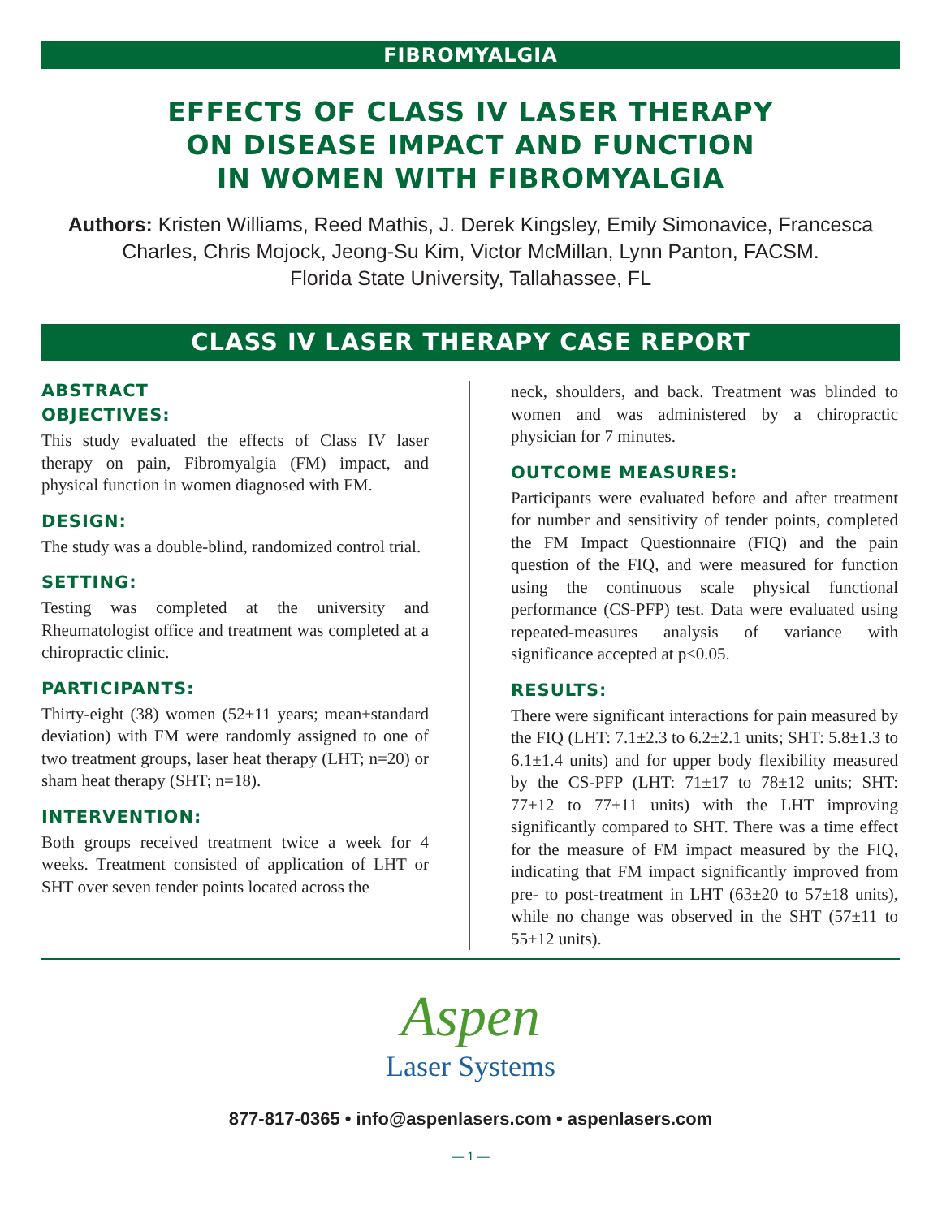FIBROMYALGIA
EFFECTS OF CLASS IV LASER THERAPY
ON DISEASE IMPACT AND FUNCTION
IN WOMEN WITH FIBROMYALGIA
Authors: Kristen Williams, Reed Mathis, J. Derek Kingsley, Emily Simonavice, Francesca Charles, Chris Mojock, Jeong-Su Kim, Victor McMillan, Lynn Panton, FACSM.
Florida State University, Tallahassee, FL
CLASS IV LASER THERAPY CASE REPORT
ABSTRACT
OBJECTIVES:
This study evaluated the effects of Class IV laser therapy on pain, Fibromyalgia (FM) impact, and physical function in women diagnosed with FM.
DESIGN:
The study was a double-blind, randomized control trial.
SETTING:
Testing was completed at the university and Rheumatologist office and treatment was completed at a chiropractic clinic.
PARTICIPANTS:
Thirty-eight (38) women (52±11 years; mean±standard deviation) with FM were randomly assigned to one of two treatment groups, laser heat therapy (LHT; n=20) or sham heat therapy (SHT; n=18).
INTERVENTION:
Both groups received treatment twice a week for 4 weeks. Treatment consisted of application of LHT or SHT over seven tender points located across the
neck, shoulders, and back. Treatment was blinded to women and was administered by a chiropractic physician for 7 minutes.
OUTCOME MEASURES:
Participants were evaluated before and after treatment for number and sensitivity of tender points, completed the FM Impact Questionnaire (FIQ) and the pain question of the FIQ, and were measured for function using the continuous scale physical functional performance (CS-PFP) test. Data were evaluated using repeated-measures analysis of variance with significance accepted at p≤0.05.
RESULTS:
There were significant interactions for pain measured by the FIQ (LHT: 7.1±2.3 to 6.2±2.1 units; SHT: 5.8±1.3 to 6.1±1.4 units) and for upper body flexibility measured by the CS-PFP (LHT: 71±17 to 78±12 units; SHT: 77±12 to 77±11 units) with the LHT improving significantly compared to SHT. There was a time effect for the measure of FM impact measured by the FIQ, indicating that FM impact significantly improved from pre- to post-treatment in LHT (63±20 to 57±18 units), while no change was observed in the SHT (57±11 to 55±12 units).
Aspen
Laser Systems
877-817-0365 • info@aspenlasers.com • aspenlasers.com
— 1 —